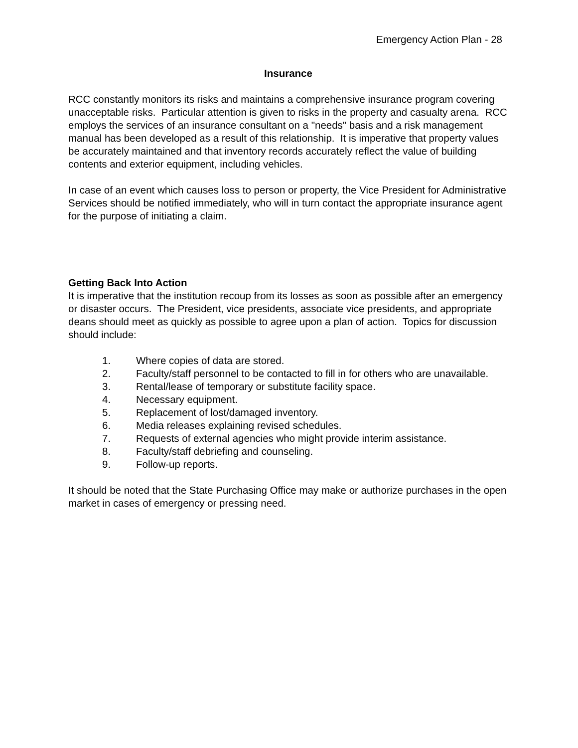Emergency Action Plan - 28
Insurance
RCC constantly monitors its risks and maintains a comprehensive insurance program covering unacceptable risks. Particular attention is given to risks in the property and casualty arena. RCC employs the services of an insurance consultant on a "needs" basis and a risk management manual has been developed as a result of this relationship. It is imperative that property values be accurately maintained and that inventory records accurately reflect the value of building contents and exterior equipment, including vehicles.
In case of an event which causes loss to person or property, the Vice President for Administrative Services should be notified immediately, who will in turn contact the appropriate insurance agent for the purpose of initiating a claim.
Getting Back Into Action
It is imperative that the institution recoup from its losses as soon as possible after an emergency or disaster occurs. The President, vice presidents, associate vice presidents, and appropriate deans should meet as quickly as possible to agree upon a plan of action. Topics for discussion should include:
1. Where copies of data are stored.
2. Faculty/staff personnel to be contacted to fill in for others who are unavailable.
3. Rental/lease of temporary or substitute facility space.
4. Necessary equipment.
5. Replacement of lost/damaged inventory.
6. Media releases explaining revised schedules.
7. Requests of external agencies who might provide interim assistance.
8. Faculty/staff debriefing and counseling.
9. Follow-up reports.
It should be noted that the State Purchasing Office may make or authorize purchases in the open market in cases of emergency or pressing need.